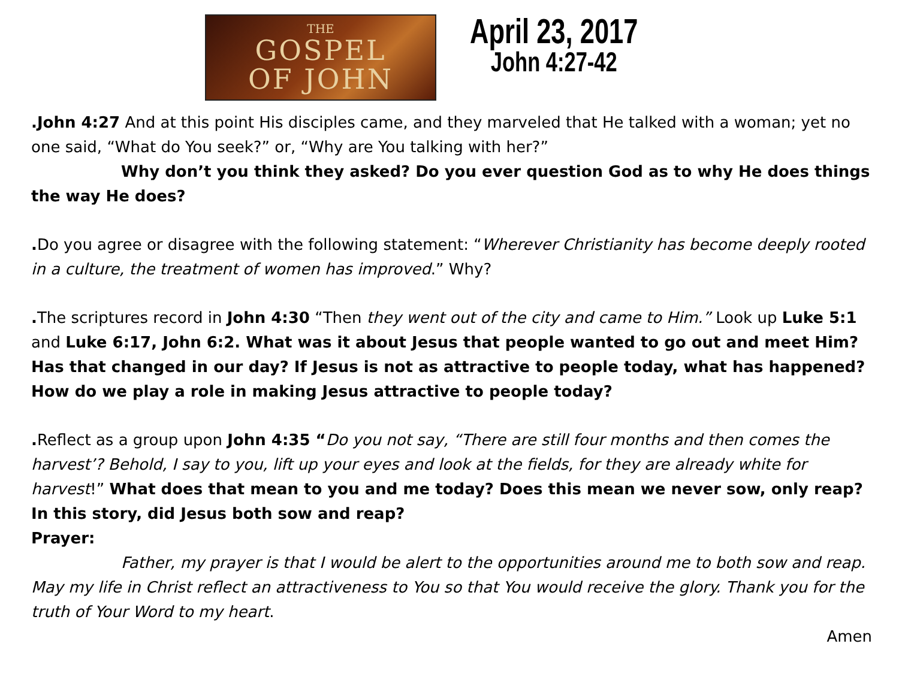THE
GOSPEL
OF JOHN
April 23, 2017
John 4:27-42
.John 4:27 And at this point His disciples came, and they marveled that He talked with a woman; yet no one said, “What do You seek?” or, “Why are You talking with her?”
Why don’t you think they asked? Do you ever question God as to why He does things the way He does?
. Do you agree or disagree with the following statement: “Wherever Christianity has become deeply rooted in a culture, the treatment of women has improved.” Why?
. The scriptures record in John 4:30 “Then they went out of the city and came to Him.” Look up Luke 5:1 and Luke 6:17, John 6:2. What was it about Jesus that people wanted to go out and meet Him? Has that changed in our day? If Jesus is not as attractive to people today, what has happened? How do we play a role in making Jesus attractive to people today?
. Reflect as a group upon John 4:35 “Do you not say, “There are still four months and then comes the harvest’? Behold, I say to you, lift up your eyes and look at the fields, for they are already white for harvest!” What does that mean to you and me today? Does this mean we never sow, only reap? In this story, did Jesus both sow and reap?
Prayer:
Father, my prayer is that I would be alert to the opportunities around me to both sow and reap. May my life in Christ reflect an attractiveness to You so that You would receive the glory. Thank you for the truth of Your Word to my heart.
Amen